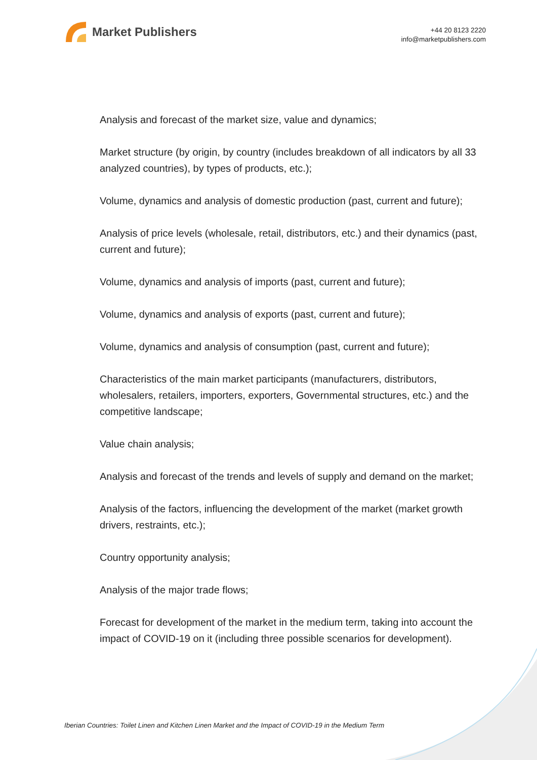Market Publishers
+44 20 8123 2220
info@marketpublishers.com
Analysis and forecast of the market size, value and dynamics;
Market structure (by origin, by country (includes breakdown of all indicators by all 33 analyzed countries), by types of products, etc.);
Volume, dynamics and analysis of domestic production (past, current and future);
Analysis of price levels (wholesale, retail, distributors, etc.) and their dynamics (past, current and future);
Volume, dynamics and analysis of imports (past, current and future);
Volume, dynamics and analysis of exports (past, current and future);
Volume, dynamics and analysis of consumption (past, current and future);
Characteristics of the main market participants (manufacturers, distributors, wholesalers, retailers, importers, exporters, Governmental structures, etc.) and the competitive landscape;
Value chain analysis;
Analysis and forecast of the trends and levels of supply and demand on the market;
Analysis of the factors, influencing the development of the market (market growth drivers, restraints, etc.);
Country opportunity analysis;
Analysis of the major trade flows;
Forecast for development of the market in the medium term, taking into account the impact of COVID-19 on it (including three possible scenarios for development).
Iberian Countries: Toilet Linen and Kitchen Linen Market and the Impact of COVID-19 in the Medium Term